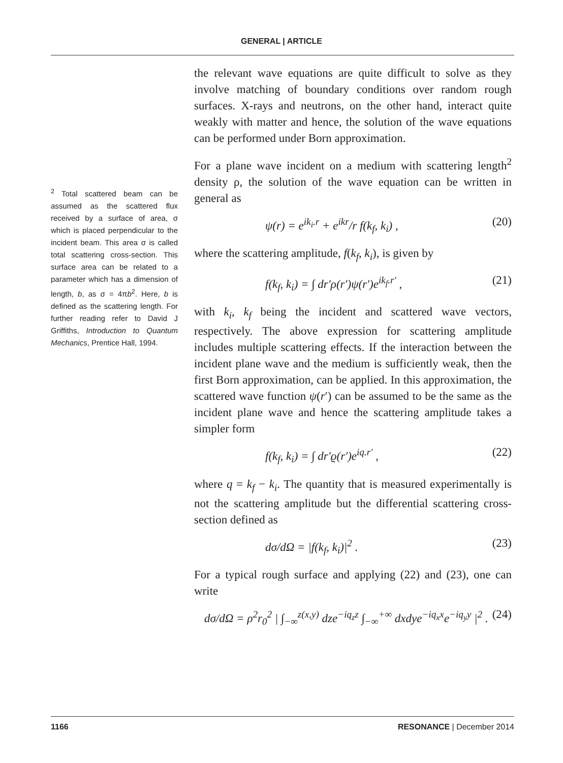GENERAL | ARTICLE
<sup>2</sup> Total scattered beam can be assumed as the scattered flux received by a surface of area, σ which is placed perpendicular to the incident beam. This area σ is called total scattering cross-section. This surface area can be related to a parameter which has a dimension of length, b, as σ = 4πb<sup>2</sup>. Here, b is defined as the scattering length. For further reading refer to David J Griffiths, Introduction to Quantum Mechanics, Prentice Hall, 1994.
the relevant wave equations are quite difficult to solve as they involve matching of boundary conditions over random rough surfaces. X-rays and neutrons, on the other hand, interact quite weakly with matter and hence, the solution of the wave equations can be performed under Born approximation.
For a plane wave incident on a medium with scattering length<sup>2</sup> density ρ, the solution of the wave equation can be written in general as
ψ(r) = e<sup>ik<sub>i</sub>.r</sup> + e<sup>ikr</sup>/r f(k<sub>f</sub>, k<sub>i</sub>) , (20)
where the scattering amplitude, f(k<sub>f</sub>, k<sub>i</sub>), is given by
f(k<sub>f</sub>, k<sub>i</sub>) = ∫ dr′ρ(r′)ψ(r′)e<sup>ik<sub>f</sub>.r′</sup> , (21)
with k<sub>i</sub>, k<sub>f</sub> being the incident and scattered wave vectors, respectively. The above expression for scattering amplitude includes multiple scattering effects. If the interaction between the incident plane wave and the medium is sufficiently weak, then the first Born approximation, can be applied. In this approximation, the scattered wave function ψ(r′) can be assumed to be the same as the incident plane wave and hence the scattering amplitude takes a simpler form
f(k<sub>f</sub>, k<sub>i</sub>) = ∫ dr′ϱ(r′)e<sup>iq.r′</sup> , (22)
where q = k<sub>f</sub> − k<sub>i</sub>. The quantity that is measured experimentally is not the scattering amplitude but the differential scattering cross-section defined as
dσ/dΩ = |f(k<sub>f</sub>, k<sub>i</sub>)|<sup>2</sup> . (23)
For a typical rough surface and applying (22) and (23), one can write
dσ/dΩ = ρ<sup>2</sup>r<sub>0</sub><sup>2</sup> | ∫<sub>−∞</sub><sup>z(x,y)</sup> dze<sup>−iq<sub>z</sub>z</sup> ∫<sub>−∞</sub><sup>+∞</sup> dxdye<sup>−iq<sub>x</sub>x</sup>e<sup>−iq<sub>y</sub>y</sup> |<sup>2</sup> . (24)
1166 RESONANCE | December 2014